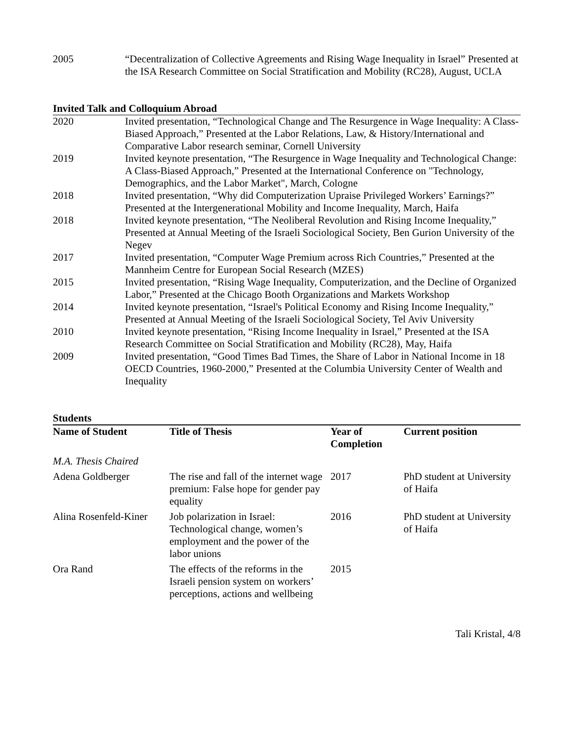2005 “Decentralization of Collective Agreements and Rising Wage Inequality in Israel” Presented at the ISA Research Committee on Social Stratification and Mobility (RC28), August, UCLA
Invited Talk and Colloquium Abroad
2020 Invited presentation, “Technological Change and The Resurgence in Wage Inequality: A Class-Biased Approach,” Presented at the Labor Relations, Law, & History/International and Comparative Labor research seminar, Cornell University
2019 Invited keynote presentation, “The Resurgence in Wage Inequality and Technological Change: A Class-Biased Approach,” Presented at the International Conference on "Technology, Demographics, and the Labor Market", March, Cologne
2018 Invited presentation, “Why did Computerization Upraise Privileged Workers’ Earnings?” Presented at the Intergenerational Mobility and Income Inequality, March, Haifa
2018 Invited keynote presentation, “The Neoliberal Revolution and Rising Income Inequality,” Presented at Annual Meeting of the Israeli Sociological Society, Ben Gurion University of the Negev
2017 Invited presentation, “Computer Wage Premium across Rich Countries,” Presented at the Mannheim Centre for European Social Research (MZES)
2015 Invited presentation, “Rising Wage Inequality, Computerization, and the Decline of Organized Labor,” Presented at the Chicago Booth Organizations and Markets Workshop
2014 Invited keynote presentation, “Israel's Political Economy and Rising Income Inequality,” Presented at Annual Meeting of the Israeli Sociological Society, Tel Aviv University
2010 Invited keynote presentation, “Rising Income Inequality in Israel,” Presented at the ISA Research Committee on Social Stratification and Mobility (RC28), May, Haifa
2009 Invited presentation, “Good Times Bad Times, the Share of Labor in National Income in 18 OECD Countries, 1960-2000,” Presented at the Columbia University Center of Wealth and Inequality
Students
| Name of Student | Title of Thesis | Year of Completion | Current position |
| --- | --- | --- | --- |
| M.A. Thesis Chaired | | | |
| Adena Goldberger | The rise and fall of the internet wage premium: False hope for gender pay equality | 2017 | PhD student at University of Haifa |
| Alina Rosenfeld-Kiner | Job polarization in Israel: Technological change, women’s employment and the power of the labor unions | 2016 | PhD student at University of Haifa |
| Ora Rand | The effects of the reforms in the Israeli pension system on workers’ perceptions, actions and wellbeing | 2015 | |
Tali Kristal, 4/8